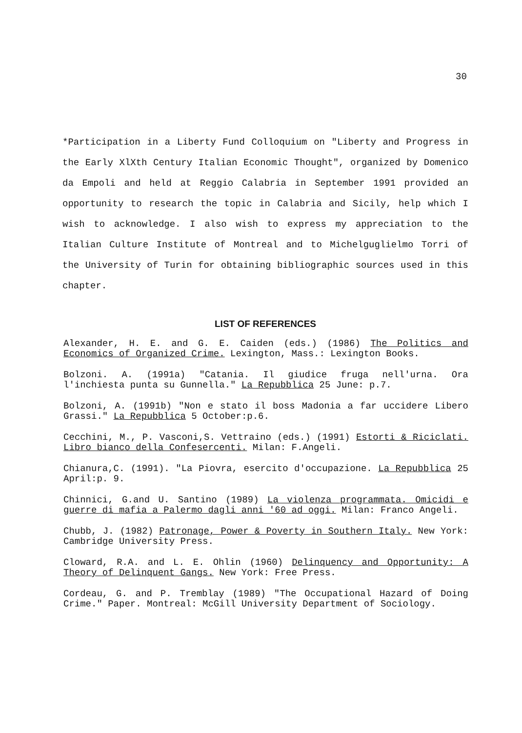30
*Participation in a Liberty Fund Colloquium on "Liberty and Progress in the Early XlXth Century Italian Economic Thought", organized by Domenico da Empoli and held at Reggio Calabria in September 1991 provided an opportunity to research the topic in Calabria and Sicily, help which I wish to acknowledge. I also wish to express my appreciation to the Italian Culture Institute of Montreal and to Michelguglielmo Torri of the University of Turin for obtaining bibliographic sources used in this chapter.
LIST OF REFERENCES
Alexander, H. E. and G. E. Caiden (eds.) (1986) The Politics and Economics of Organized Crime. Lexington, Mass.: Lexington Books.
Bolzoni. A. (1991a) "Catania. Il giudice fruga nell'urna. Ora l'inchiesta punta su Gunnella." La Repubblica 25 June: p.7.
Bolzoni, A. (1991b) "Non e stato il boss Madonia a far uccidere Libero Grassi." La Repubblica 5 October:p.6.
Cecchini, M., P. Vasconi,S. Vettraino (eds.) (1991) Estorti & Riciclati. Libro bianco della Confesercenti. Milan: F.Angeli.
Chianura,C. (1991). "La Piovra, esercito d'occupazione. La Repubblica 25 April:p. 9.
Chinnici, G.and U. Santino (1989) La violenza programmata. Omicidi e guerre di mafia a Palermo dagli anni '60 ad oggi. Milan: Franco Angeli.
Chubb, J. (1982) Patronage, Power & Poverty in Southern Italy. New York: Cambridge University Press.
Cloward, R.A. and L. E. Ohlin (1960) Delinquency and Opportunity: A Theory of Delinquent Gangs. New York: Free Press.
Cordeau, G. and P. Tremblay (1989) "The Occupational Hazard of Doing Crime." Paper. Montreal: McGill University Department of Sociology.